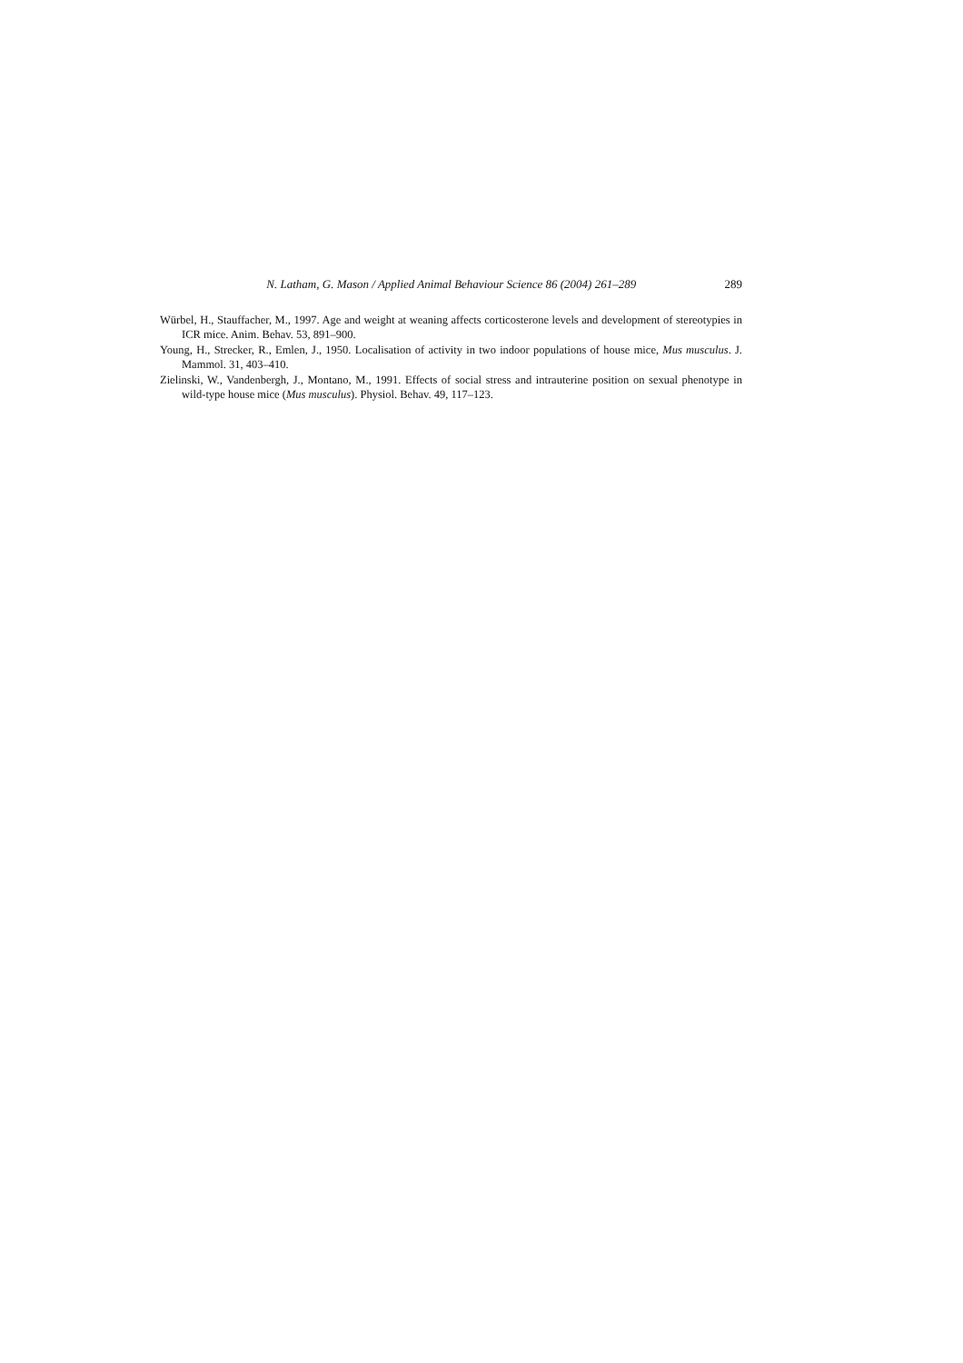N. Latham, G. Mason / Applied Animal Behaviour Science 86 (2004) 261–289 289
Würbel, H., Stauffacher, M., 1997. Age and weight at weaning affects corticosterone levels and development of stereotypies in ICR mice. Anim. Behav. 53, 891–900.
Young, H., Strecker, R., Emlen, J., 1950. Localisation of activity in two indoor populations of house mice, Mus musculus. J. Mammol. 31, 403–410.
Zielinski, W., Vandenbergh, J., Montano, M., 1991. Effects of social stress and intrauterine position on sexual phenotype in wild-type house mice (Mus musculus). Physiol. Behav. 49, 117–123.